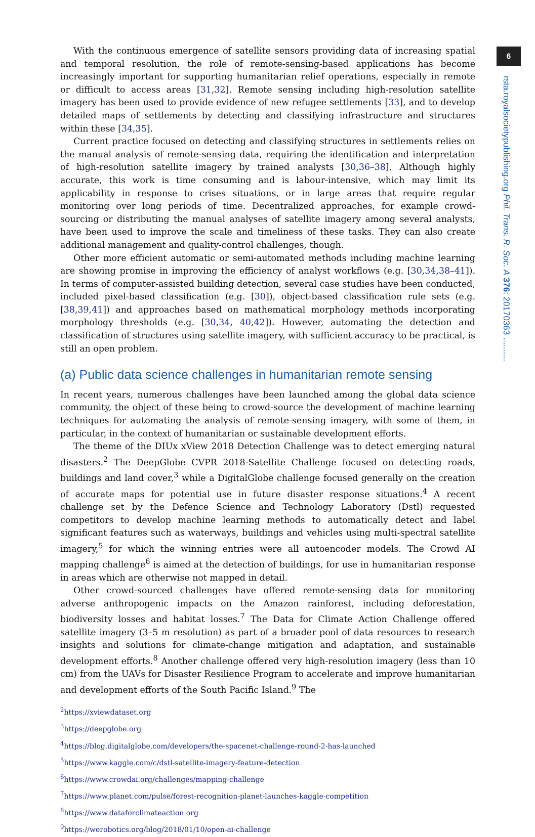6
rsta.royalsocietypublishing.org Phil. Trans. R. Soc. A 376: 20170363 ..........
With the continuous emergence of satellite sensors providing data of increasing spatial and temporal resolution, the role of remote-sensing-based applications has become increasingly important for supporting humanitarian relief operations, especially in remote or difficult to access areas [31,32]. Remote sensing including high-resolution satellite imagery has been used to provide evidence of new refugee settlements [33], and to develop detailed maps of settlements by detecting and classifying infrastructure and structures within these [34,35].
Current practice focused on detecting and classifying structures in settlements relies on the manual analysis of remote-sensing data, requiring the identification and interpretation of high-resolution satellite imagery by trained analysts [30,36–38]. Although highly accurate, this work is time consuming and is labour-intensive, which may limit its applicability in response to crises situations, or in large areas that require regular monitoring over long periods of time. Decentralized approaches, for example crowd-sourcing or distributing the manual analyses of satellite imagery among several analysts, have been used to improve the scale and timeliness of these tasks. They can also create additional management and quality-control challenges, though.
Other more efficient automatic or semi-automated methods including machine learning are showing promise in improving the efficiency of analyst workflows (e.g. [30,34,38–41]). In terms of computer-assisted building detection, several case studies have been conducted, included pixel-based classification (e.g. [30]), object-based classification rule sets (e.g. [38,39,41]) and approaches based on mathematical morphology methods incorporating morphology thresholds (e.g. [30,34, 40,42]). However, automating the detection and classification of structures using satellite imagery, with sufficient accuracy to be practical, is still an open problem.
(a) Public data science challenges in humanitarian remote sensing
In recent years, numerous challenges have been launched among the global data science community, the object of these being to crowd-source the development of machine learning techniques for automating the analysis of remote-sensing imagery, with some of them, in particular, in the context of humanitarian or sustainable development efforts.
The theme of the DIUx xView 2018 Detection Challenge was to detect emerging natural disasters.<sup>2</sup> The DeepGlobe CVPR 2018-Satellite Challenge focused on detecting roads, buildings and land cover,<sup>3</sup> while a DigitalGlobe challenge focused generally on the creation of accurate maps for potential use in future disaster response situations.<sup>4</sup> A recent challenge set by the Defence Science and Technology Laboratory (Dstl) requested competitors to develop machine learning methods to automatically detect and label significant features such as waterways, buildings and vehicles using multi-spectral satellite imagery,<sup>5</sup> for which the winning entries were all autoencoder models. The Crowd AI mapping challenge<sup>6</sup> is aimed at the detection of buildings, for use in humanitarian response in areas which are otherwise not mapped in detail.
Other crowd-sourced challenges have offered remote-sensing data for monitoring adverse anthropogenic impacts on the Amazon rainforest, including deforestation, biodiversity losses and habitat losses.<sup>7</sup> The Data for Climate Action Challenge offered satellite imagery (3–5 m resolution) as part of a broader pool of data resources to research insights and solutions for climate-change mitigation and adaptation, and sustainable development efforts.<sup>8</sup> Another challenge offered very high-resolution imagery (less than 10 cm) from the UAVs for Disaster Resilience Program to accelerate and improve humanitarian and development efforts of the South Pacific Island.<sup>9</sup> The
<sup>2</sup> https://xviewdataset.org
<sup>3</sup> https://deepglobe.org
<sup>4</sup> https://blog.digitalglobe.com/developers/the-spacenet-challenge-round-2-has-launched
<sup>5</sup> https://www.kaggle.com/c/dstl-satellite-imagery-feature-detection
<sup>6</sup> https://www.crowdai.org/challenges/mapping-challenge
<sup>7</sup> https://www.planet.com/pulse/forest-recognition-planet-launches-kaggle-competition
<sup>8</sup> https://www.dataforclimateaction.org
<sup>9</sup> https://werobotics.org/blog/2018/01/10/open-ai-challenge